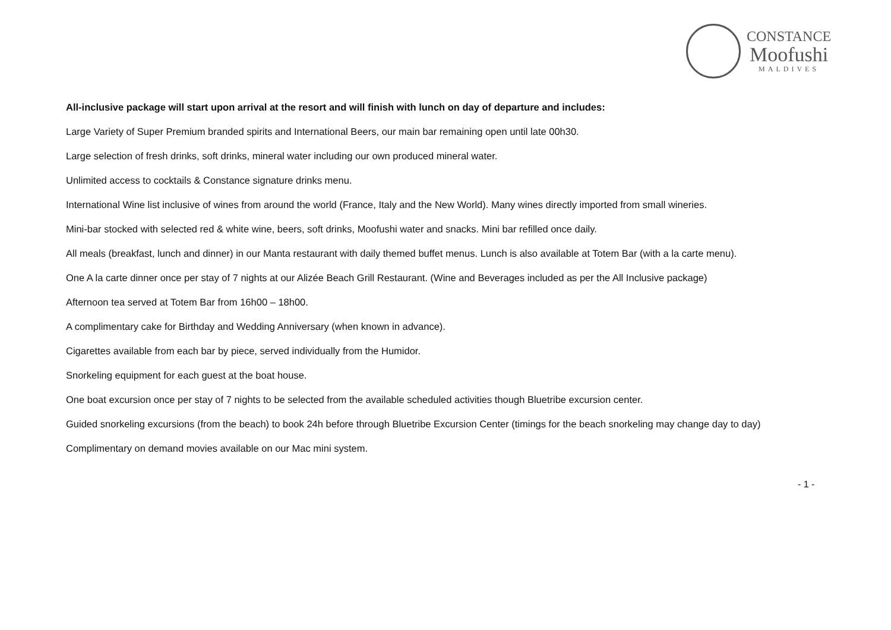CONSTANCE
Moofushi
MALDIVES
All-inclusive package will start upon arrival at the resort and will finish with lunch on day of departure and includes:
Large Variety of Super Premium branded spirits and International Beers, our main bar remaining open until late 00h30.
Large selection of fresh drinks, soft drinks, mineral water including our own produced mineral water.
Unlimited access to cocktails & Constance signature drinks menu.
International Wine list inclusive of wines from around the world (France, Italy and the New World). Many wines directly imported from small wineries.
Mini-bar stocked with selected red & white wine, beers, soft drinks, Moofushi water and snacks. Mini bar refilled once daily.
All meals (breakfast, lunch and dinner) in our Manta restaurant with daily themed buffet menus. Lunch is also available at Totem Bar (with a la carte menu).
One A la carte dinner once per stay of 7 nights at our Alizée Beach Grill Restaurant. (Wine and Beverages included as per the All Inclusive package)
Afternoon tea served at Totem Bar from 16h00 – 18h00.
A complimentary cake for Birthday and Wedding Anniversary (when known in advance).
Cigarettes available from each bar by piece, served individually from the Humidor.
Snorkeling equipment for each guest at the boat house.
One boat excursion once per stay of 7 nights to be selected from the available scheduled activities though Bluetribe excursion center.
Guided snorkeling excursions (from the beach) to book 24h before through Bluetribe Excursion Center (timings for the beach snorkeling may change day to day)
Complimentary on demand movies available on our Mac mini system.
- 1 -